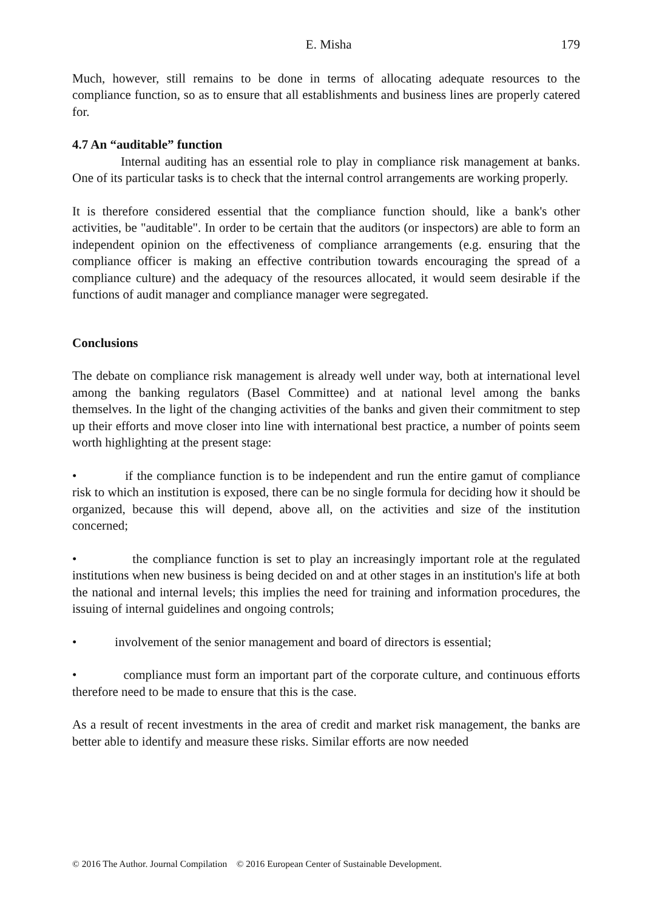E. Misha 179
Much, however, still remains to be done in terms of allocating adequate resources to the compliance function, so as to ensure that all establishments and business lines are properly catered for.
4.7 An “auditable” function
Internal auditing has an essential role to play in compliance risk management at banks. One of its particular tasks is to check that the internal control arrangements are working properly.
It is therefore considered essential that the compliance function should, like a bank's other activities, be "auditable". In order to be certain that the auditors (or inspectors) are able to form an independent opinion on the effectiveness of compliance arrangements (e.g. ensuring that the compliance officer is making an effective contribution towards encouraging the spread of a compliance culture) and the adequacy of the resources allocated, it would seem desirable if the functions of audit manager and compliance manager were segregated.
Conclusions
The debate on compliance risk management is already well under way, both at international level among the banking regulators (Basel Committee) and at national level among the banks themselves. In the light of the changing activities of the banks and given their commitment to step up their efforts and move closer into line with international best practice, a number of points seem worth highlighting at the present stage:
• if the compliance function is to be independent and run the entire gamut of compliance risk to which an institution is exposed, there can be no single formula for deciding how it should be organized, because this will depend, above all, on the activities and size of the institution concerned;
• the compliance function is set to play an increasingly important role at the regulated institutions when new business is being decided on and at other stages in an institution's life at both the national and internal levels; this implies the need for training and information procedures, the issuing of internal guidelines and ongoing controls;
• involvement of the senior management and board of directors is essential;
• compliance must form an important part of the corporate culture, and continuous efforts therefore need to be made to ensure that this is the case.
As a result of recent investments in the area of credit and market risk management, the banks are better able to identify and measure these risks. Similar efforts are now needed
© 2016 The Author. Journal Compilation © 2016 European Center of Sustainable Development.